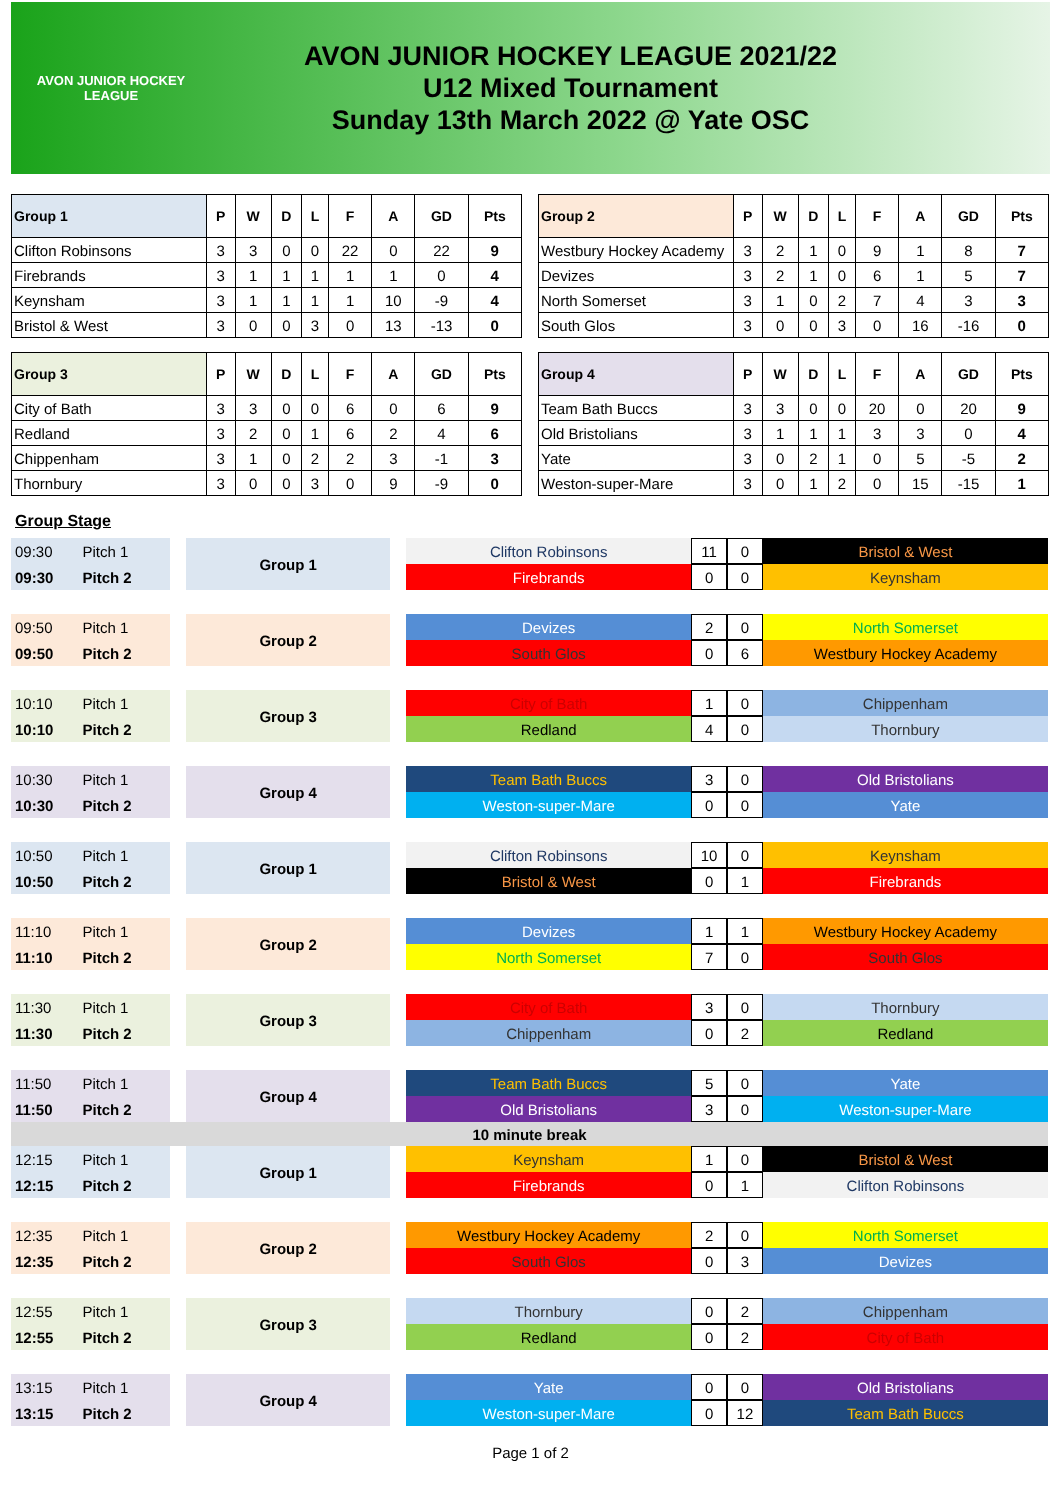AVON JUNIOR HOCKEY LEAGUE
AVON JUNIOR HOCKEY LEAGUE 2021/22
U12 Mixed Tournament
Sunday 13th March 2022 @ Yate OSC
| Group 1 | P | W | D | L | F | A | GD | Pts |
| --- | --- | --- | --- | --- | --- | --- | --- | --- |
| Clifton Robinsons | 3 | 3 | 0 | 0 | 22 | 0 | 22 | 9 |
| Firebrands | 3 | 1 | 1 | 1 | 1 | 1 | 0 | 4 |
| Keynsham | 3 | 1 | 1 | 1 | 1 | 10 | -9 | 4 |
| Bristol & West | 3 | 0 | 0 | 3 | 0 | 13 | -13 | 0 |
| Group 3 | P | W | D | L | F | A | GD | Pts |
| City of Bath | 3 | 3 | 0 | 0 | 6 | 0 | 6 | 9 |
| Redland | 3 | 2 | 0 | 1 | 6 | 2 | 4 | 6 |
| Chippenham | 3 | 1 | 0 | 2 | 2 | 3 | -1 | 3 |
| Thornbury | 3 | 0 | 0 | 3 | 0 | 9 | -9 | 0 |
| Group 2 | P | W | D | L | F | A | GD | Pts |
| --- | --- | --- | --- | --- | --- | --- | --- | --- |
| Westbury Hockey Academy | 3 | 2 | 1 | 0 | 9 | 1 | 8 | 7 |
| Devizes | 3 | 2 | 1 | 0 | 6 | 1 | 5 | 7 |
| North Somerset | 3 | 1 | 0 | 2 | 7 | 4 | 3 | 3 |
| South Glos | 3 | 0 | 0 | 3 | 0 | 16 | -16 | 0 |
| Group 4 | P | W | D | L | F | A | GD | Pts |
| Team Bath Buccs | 3 | 3 | 0 | 0 | 20 | 0 | 20 | 9 |
| Old Bristolians | 3 | 1 | 1 | 1 | 3 | 3 | 0 | 4 |
| Yate | 3 | 0 | 2 | 1 | 0 | 5 | -5 | 2 |
| Weston-super-Mare | 3 | 0 | 1 | 2 | 0 | 15 | -15 | 1 |
Group Stage
| 09:30 | Pitch 1 | | Group 1 | | Clifton Robinsons | 11 | 0 | Bristol & West |
| 09:30 | Pitch 2 | | | | Firebrands | 0 | 0 | Keynsham |
| 09:50 | Pitch 1 | | Group 2 | | Devizes | 2 | 0 | North Somerset |
| 09:50 | Pitch 2 | | | | South Glos | 0 | 6 | Westbury Hockey Academy |
| 10:10 | Pitch 1 | | Group 3 | | City of Bath | 1 | 0 | Chippenham |
| 10:10 | Pitch 2 | | | | Redland | 4 | 0 | Thornbury |
| 10:30 | Pitch 1 | | Group 4 | | Team Bath Buccs | 3 | 0 | Old Bristolians |
| 10:30 | Pitch 2 | | | | Weston-super-Mare | 0 | 0 | Yate |
| 10:50 | Pitch 1 | | Group 1 | | Clifton Robinsons | 10 | 0 | Keynsham |
| 10:50 | Pitch 2 | | | | Bristol & West | 0 | 1 | Firebrands |
| 11:10 | Pitch 1 | | Group 2 | | Devizes | 1 | 1 | Westbury Hockey Academy |
| 11:10 | Pitch 2 | | | | North Somerset | 7 | 0 | South Glos |
| 11:30 | Pitch 1 | | Group 3 | | City of Bath | 3 | 0 | Thornbury |
| 11:30 | Pitch 2 | | | | Chippenham | 0 | 2 | Redland |
| 11:50 | Pitch 1 | | Group 4 | | Team Bath Buccs | 5 | 0 | Yate |
| 11:50 | Pitch 2 | | | | Old Bristolians | 3 | 0 | Weston-super-Mare |
| 10 minute break | | | | | | | | |
| 12:15 | Pitch 1 | | Group 1 | | Keynsham | 1 | 0 | Bristol & West |
| 12:15 | Pitch 2 | | | | Firebrands | 0 | 1 | Clifton Robinsons |
| 12:35 | Pitch 1 | | Group 2 | | Westbury Hockey Academy | 2 | 0 | North Somerset |
| 12:35 | Pitch 2 | | | | South Glos | 0 | 3 | Devizes |
| 12:55 | Pitch 1 | | Group 3 | | Thornbury | 0 | 2 | Chippenham |
| 12:55 | Pitch 2 | | | | Redland | 0 | 2 | City of Bath |
| 13:15 | Pitch 1 | | Group 4 | | Yate | 0 | 0 | Old Bristolians |
| 13:15 | Pitch 2 | | | | Weston-super-Mare | 0 | 12 | Team Bath Buccs |
Page 1 of 2